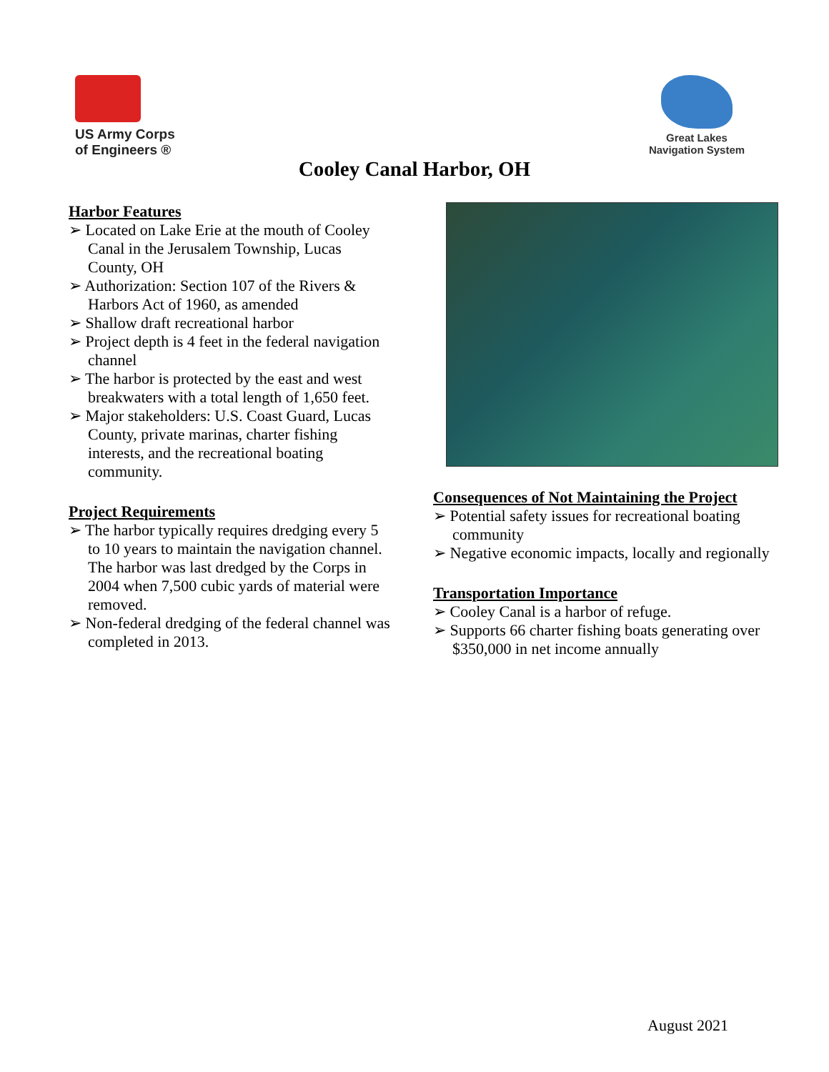US Army Corps
of Engineers ®
Great Lakes
Navigation System
Cooley Canal Harbor, OH
Harbor Features
➢ Located on Lake Erie at the mouth of Cooley Canal in the Jerusalem Township, Lucas County, OH
➢ Authorization: Section 107 of the Rivers & Harbors Act of 1960, as amended
➢ Shallow draft recreational harbor
➢ Project depth is 4 feet in the federal navigation channel
➢ The harbor is protected by the east and west breakwaters with a total length of 1,650 feet.
➢ Major stakeholders: U.S. Coast Guard, Lucas County, private marinas, charter fishing interests, and the recreational boating community.
Project Requirements
➢ The harbor typically requires dredging every 5 to 10 years to maintain the navigation channel. The harbor was last dredged by the Corps in 2004 when 7,500 cubic yards of material were removed.
➢ Non-federal dredging of the federal channel was completed in 2013.
Consequences of Not Maintaining the Project
➢ Potential safety issues for recreational boating community
➢ Negative economic impacts, locally and regionally
Transportation Importance
➢ Cooley Canal is a harbor of refuge.
➢ Supports 66 charter fishing boats generating over $350,000 in net income annually
August 2021